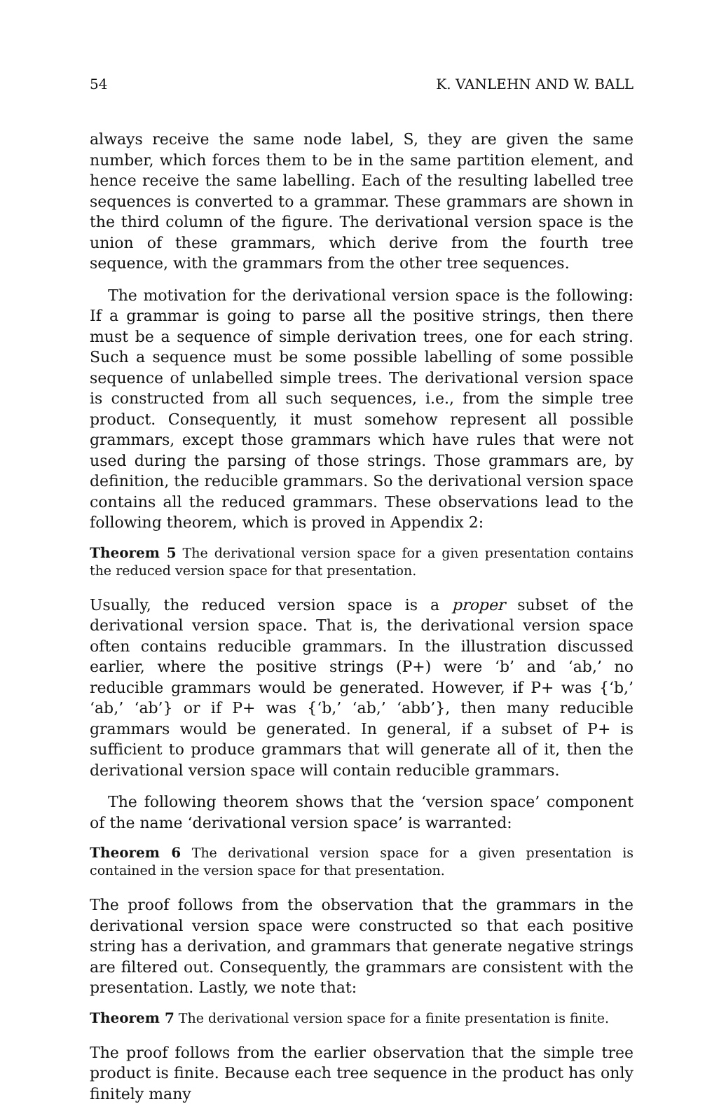54 K. VANLEHN AND W. BALL
always receive the same node label, S, they are given the same number, which forces them to be in the same partition element, and hence receive the same labelling. Each of the resulting labelled tree sequences is converted to a grammar. These grammars are shown in the third column of the figure. The derivational version space is the union of these grammars, which derive from the fourth tree sequence, with the grammars from the other tree sequences.
The motivation for the derivational version space is the following: If a grammar is going to parse all the positive strings, then there must be a sequence of simple derivation trees, one for each string. Such a sequence must be some possible labelling of some possible sequence of unlabelled simple trees. The derivational version space is constructed from all such sequences, i.e., from the simple tree product. Consequently, it must somehow represent all possible grammars, except those grammars which have rules that were not used during the parsing of those strings. Those grammars are, by definition, the reducible grammars. So the derivational version space contains all the reduced grammars. These observations lead to the following theorem, which is proved in Appendix 2:
Theorem 5 The derivational version space for a given presentation contains the reduced version space for that presentation.
Usually, the reduced version space is a proper subset of the derivational version space. That is, the derivational version space often contains reducible grammars. In the illustration discussed earlier, where the positive strings (P+) were ‘b’ and ‘ab,’ no reducible grammars would be generated. However, if P+ was {‘b,’ ‘ab,’ ‘ab’} or if P+ was {‘b,’ ‘ab,’ ‘abb’}, then many reducible grammars would be generated. In general, if a subset of P+ is sufficient to produce grammars that will generate all of it, then the derivational version space will contain reducible grammars.
The following theorem shows that the ‘version space’ component of the name ‘derivational version space’ is warranted:
Theorem 6 The derivational version space for a given presentation is contained in the version space for that presentation.
The proof follows from the observation that the grammars in the derivational version space were constructed so that each positive string has a derivation, and grammars that generate negative strings are filtered out. Consequently, the grammars are consistent with the presentation. Lastly, we note that:
Theorem 7 The derivational version space for a finite presentation is finite.
The proof follows from the earlier observation that the simple tree product is finite. Because each tree sequence in the product has only finitely many